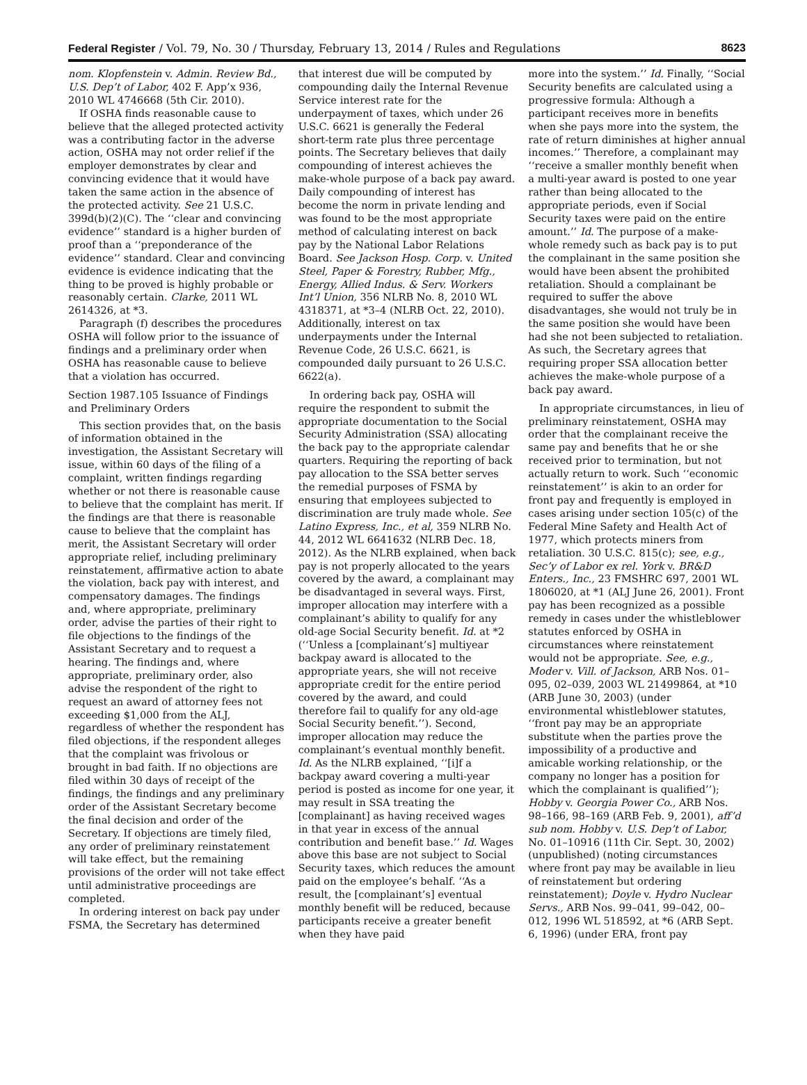Federal Register / Vol. 79, No. 30 / Thursday, February 13, 2014 / Rules and Regulations 8623
nom. Klopfenstein v. Admin. Review Bd., U.S. Dep’t of Labor, 402 F. App’x 936, 2010 WL 4746668 (5th Cir. 2010).
If OSHA finds reasonable cause to believe that the alleged protected activity was a contributing factor in the adverse action, OSHA may not order relief if the employer demonstrates by clear and convincing evidence that it would have taken the same action in the absence of the protected activity. See 21 U.S.C. 399d(b)(2)(C). The ‘‘clear and convincing evidence’’ standard is a higher burden of proof than a ‘‘preponderance of the evidence’’ standard. Clear and convincing evidence is evidence indicating that the thing to be proved is highly probable or reasonably certain. Clarke, 2011 WL 2614326, at *3.
Paragraph (f) describes the procedures OSHA will follow prior to the issuance of findings and a preliminary order when OSHA has reasonable cause to believe that a violation has occurred.
Section 1987.105 Issuance of Findings and Preliminary Orders
This section provides that, on the basis of information obtained in the investigation, the Assistant Secretary will issue, within 60 days of the filing of a complaint, written findings regarding whether or not there is reasonable cause to believe that the complaint has merit. If the findings are that there is reasonable cause to believe that the complaint has merit, the Assistant Secretary will order appropriate relief, including preliminary reinstatement, affirmative action to abate the violation, back pay with interest, and compensatory damages. The findings and, where appropriate, preliminary order, advise the parties of their right to file objections to the findings of the Assistant Secretary and to request a hearing. The findings and, where appropriate, preliminary order, also advise the respondent of the right to request an award of attorney fees not exceeding $1,000 from the ALJ, regardless of whether the respondent has filed objections, if the respondent alleges that the complaint was frivolous or brought in bad faith. If no objections are filed within 30 days of receipt of the findings, the findings and any preliminary order of the Assistant Secretary become the final decision and order of the Secretary. If objections are timely filed, any order of preliminary reinstatement will take effect, but the remaining provisions of the order will not take effect until administrative proceedings are completed.
In ordering interest on back pay under FSMA, the Secretary has determined
that interest due will be computed by compounding daily the Internal Revenue Service interest rate for the underpayment of taxes, which under 26 U.S.C. 6621 is generally the Federal short-term rate plus three percentage points. The Secretary believes that daily compounding of interest achieves the make-whole purpose of a back pay award. Daily compounding of interest has become the norm in private lending and was found to be the most appropriate method of calculating interest on back pay by the National Labor Relations Board. See Jackson Hosp. Corp. v. United Steel, Paper & Forestry, Rubber, Mfg., Energy, Allied Indus. & Serv. Workers Int’l Union, 356 NLRB No. 8, 2010 WL 4318371, at *3–4 (NLRB Oct. 22, 2010). Additionally, interest on tax underpayments under the Internal Revenue Code, 26 U.S.C. 6621, is compounded daily pursuant to 26 U.S.C. 6622(a).
In ordering back pay, OSHA will require the respondent to submit the appropriate documentation to the Social Security Administration (SSA) allocating the back pay to the appropriate calendar quarters. Requiring the reporting of back pay allocation to the SSA better serves the remedial purposes of FSMA by ensuring that employees subjected to discrimination are truly made whole. See Latino Express, Inc., et al, 359 NLRB No. 44, 2012 WL 6641632 (NLRB Dec. 18, 2012). As the NLRB explained, when back pay is not properly allocated to the years covered by the award, a complainant may be disadvantaged in several ways. First, improper allocation may interfere with a complainant’s ability to qualify for any old-age Social Security benefit. Id. at *2 (‘‘Unless a [complainant’s] multiyear backpay award is allocated to the appropriate years, she will not receive appropriate credit for the entire period covered by the award, and could therefore fail to qualify for any old-age Social Security benefit.’’). Second, improper allocation may reduce the complainant’s eventual monthly benefit. Id. As the NLRB explained, ‘‘[i]f a backpay award covering a multi-year period is posted as income for one year, it may result in SSA treating the [complainant] as having received wages in that year in excess of the annual contribution and benefit base.’’ Id. Wages above this base are not subject to Social Security taxes, which reduces the amount paid on the employee’s behalf. ‘‘As a result, the [complainant’s] eventual monthly benefit will be reduced, because participants receive a greater benefit when they have paid
more into the system.’’ Id. Finally, ‘‘Social Security benefits are calculated using a progressive formula: Although a participant receives more in benefits when she pays more into the system, the rate of return diminishes at higher annual incomes.’’ Therefore, a complainant may ‘‘receive a smaller monthly benefit when a multi-year award is posted to one year rather than being allocated to the appropriate periods, even if Social Security taxes were paid on the entire amount.’’ Id. The purpose of a make-whole remedy such as back pay is to put the complainant in the same position she would have been absent the prohibited retaliation. Should a complainant be required to suffer the above disadvantages, she would not truly be in the same position she would have been had she not been subjected to retaliation. As such, the Secretary agrees that requiring proper SSA allocation better achieves the make-whole purpose of a back pay award.
In appropriate circumstances, in lieu of preliminary reinstatement, OSHA may order that the complainant receive the same pay and benefits that he or she received prior to termination, but not actually return to work. Such ‘‘economic reinstatement’’ is akin to an order for front pay and frequently is employed in cases arising under section 105(c) of the Federal Mine Safety and Health Act of 1977, which protects miners from retaliation. 30 U.S.C. 815(c); see, e.g., Sec’y of Labor ex rel. York v. BR&D Enters., Inc., 23 FMSHRC 697, 2001 WL 1806020, at *1 (ALJ June 26, 2001). Front pay has been recognized as a possible remedy in cases under the whistleblower statutes enforced by OSHA in circumstances where reinstatement would not be appropriate. See, e.g., Moder v. Vill. of Jackson, ARB Nos. 01–095, 02–039, 2003 WL 21499864, at *10 (ARB June 30, 2003) (under environmental whistleblower statutes, ‘‘front pay may be an appropriate substitute when the parties prove the impossibility of a productive and amicable working relationship, or the company no longer has a position for which the complainant is qualified’’); Hobby v. Georgia Power Co., ARB Nos. 98–166, 98–169 (ARB Feb. 9, 2001), aff’d sub nom. Hobby v. U.S. Dep’t of Labor, No. 01–10916 (11th Cir. Sept. 30, 2002) (unpublished) (noting circumstances where front pay may be available in lieu of reinstatement but ordering reinstatement); Doyle v. Hydro Nuclear Servs., ARB Nos. 99–041, 99–042, 00–012, 1996 WL 518592, at *6 (ARB Sept. 6, 1996) (under ERA, front pay